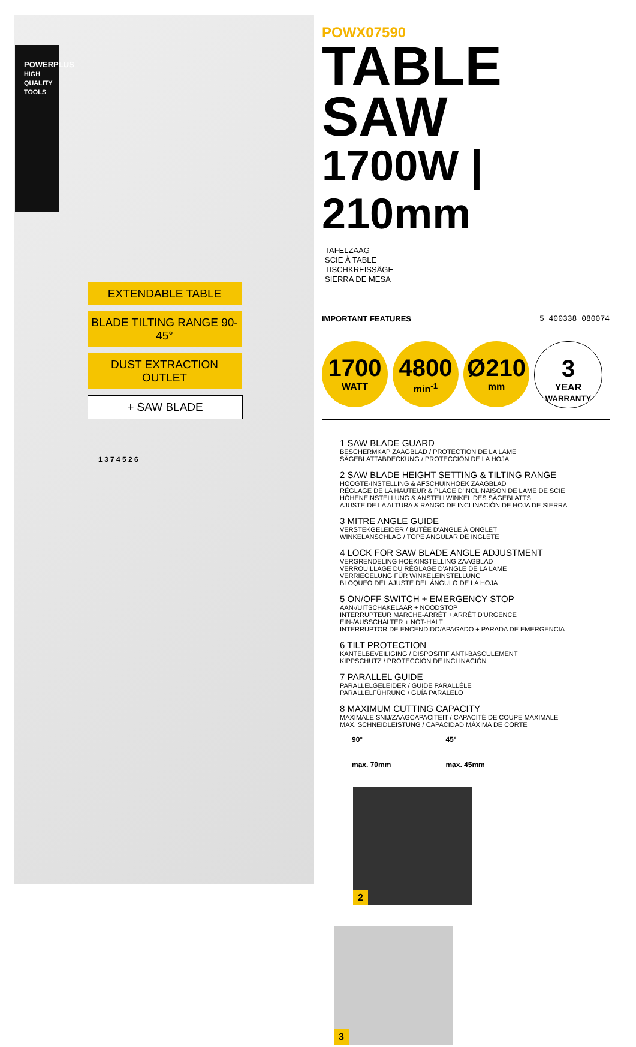POWERPLUS
HIGH QUALITY TOOLS
EXTENDABLE TABLE
BLADE TILTING RANGE 90-45°
DUST EXTRACTION OUTLET
+ SAW BLADE
1 3 7 4 5 2 6
POWX07590
TABLE SAW
1700W | 210mm
TAFELZAAG
SCIE À TABLE
TISCHKREISSÄGE
SIERRA DE MESA
IMPORTANT FEATURES 5 400338 080074
1700 WATT
4800 min<sup>-1</sup>
Ø210 mm
3 YEAR
WARRANTY
1 SAW BLADE GUARD
BESCHERMKAP ZAAGBLAD / PROTECTION DE LA LAME
SÄGEBLATTABDECKUNG / PROTECCIÓN DE LA HOJA
2 SAW BLADE HEIGHT SETTING & TILTING RANGE
HOOGTE-INSTELLING & AFSCHUINHOEK ZAAGBLAD
RÉGLAGE DE LA HAUTEUR & PLAGE D'INCLINAISON DE LAME DE SCIE
HÖHENEINSTELLUNG & ANSTELLWINKEL DES SÄGEBLATTS
AJUSTE DE LA ALTURA & RANGO DE INCLINACIÓN DE HOJA DE SIERRA
3 MITRE ANGLE GUIDE
VERSTEKGELEIDER / BUTÉE D'ANGLE À ONGLET
WINKELANSCHLAG / TOPE ANGULAR DE INGLETE
4 LOCK FOR SAW BLADE ANGLE ADJUSTMENT
VERGRENDELING HOEKINSTELLING ZAAGBLAD
VERROUILLAGE DU RÉGLAGE D'ANGLE DE LA LAME
VERRIEGELUNG FÜR WINKELEINSTELLUNG
BLOQUEO DEL AJUSTE DEL ÁNGULO DE LA HOJA
5 ON/OFF SWITCH + EMERGENCY STOP
AAN-/UITSCHAKELAAR + NOODSTOP
INTERRUPTEUR MARCHE-ARRÊT + ARRÊT D'URGENCE
EIN-/AUSSCHALTER + NOT-HALT
INTERRUPTOR DE ENCENDIDO/APAGADO + PARADA DE EMERGENCIA
6 TILT PROTECTION
KANTELBEVEILIGING / DISPOSITIF ANTI-BASCULEMENT
KIPPSCHUTZ / PROTECCIÓN DE INCLINACIÓN
7 PARALLEL GUIDE
PARALLELGELEIDER / GUIDE PARALLÈLE
PARALLELFÜHRUNG / GUÍA PARALELO
8 MAXIMUM CUTTING CAPACITY
MAXIMALE SNIJ/ZAAGCAPACITEIT / CAPACITÉ DE COUPE MAXIMALE
MAX. SCHNEIDLEISTUNG / CAPACIDAD MÁXIMA DE CORTE
90°
max. 70mm
45°
max. 45mm
2 3